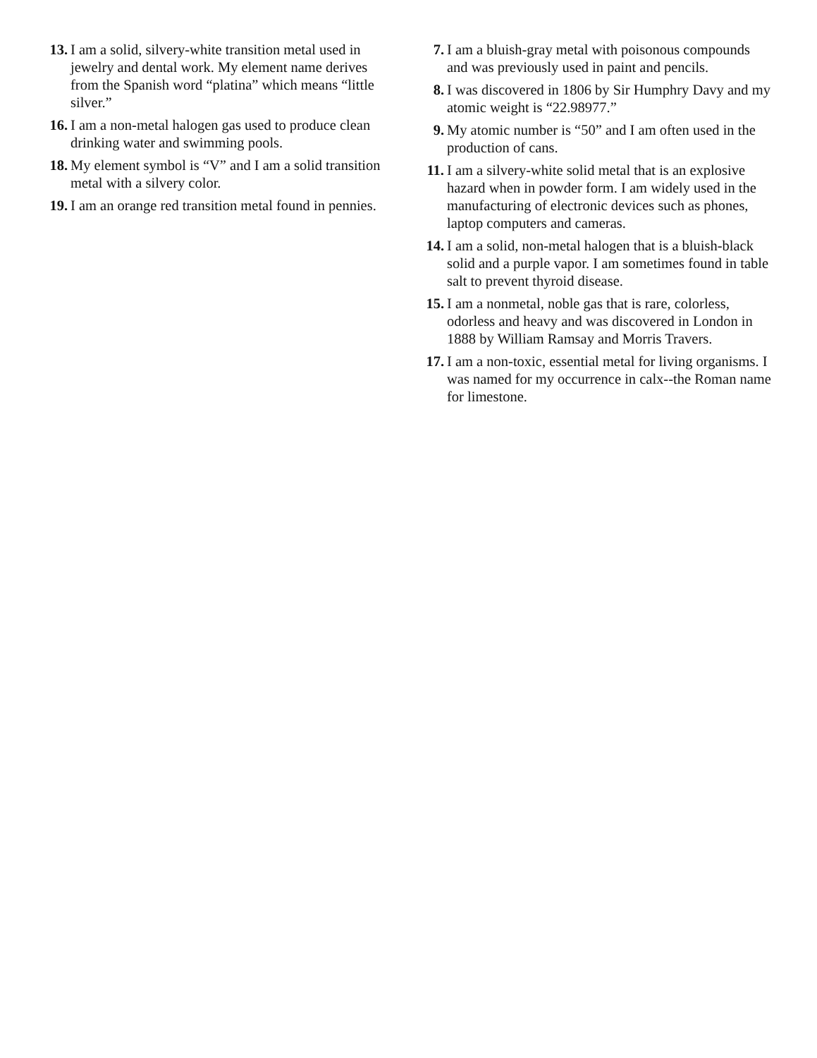13. I am a solid, silvery-white transition metal used in jewelry and dental work. My element name derives from the Spanish word “platina” which means “little silver.”
16. I am a non-metal halogen gas used to produce clean drinking water and swimming pools.
18. My element symbol is “V” and I am a solid transition metal with a silvery color.
19. I am an orange red transition metal found in pennies.
7. I am a bluish-gray metal with poisonous compounds and was previously used in paint and pencils.
8. I was discovered in 1806 by Sir Humphry Davy and my atomic weight is “22.98977.”
9. My atomic number is “50” and I am often used in the production of cans.
11. I am a silvery-white solid metal that is an explosive hazard when in powder form. I am widely used in the manufacturing of electronic devices such as phones, laptop computers and cameras.
14. I am a solid, non-metal halogen that is a bluish-black solid and a purple vapor. I am sometimes found in table salt to prevent thyroid disease.
15. I am a nonmetal, noble gas that is rare, colorless, odorless and heavy and was discovered in London in 1888 by William Ramsay and Morris Travers.
17. I am a non-toxic, essential metal for living organisms. I was named for my occurrence in calx--the Roman name for limestone.